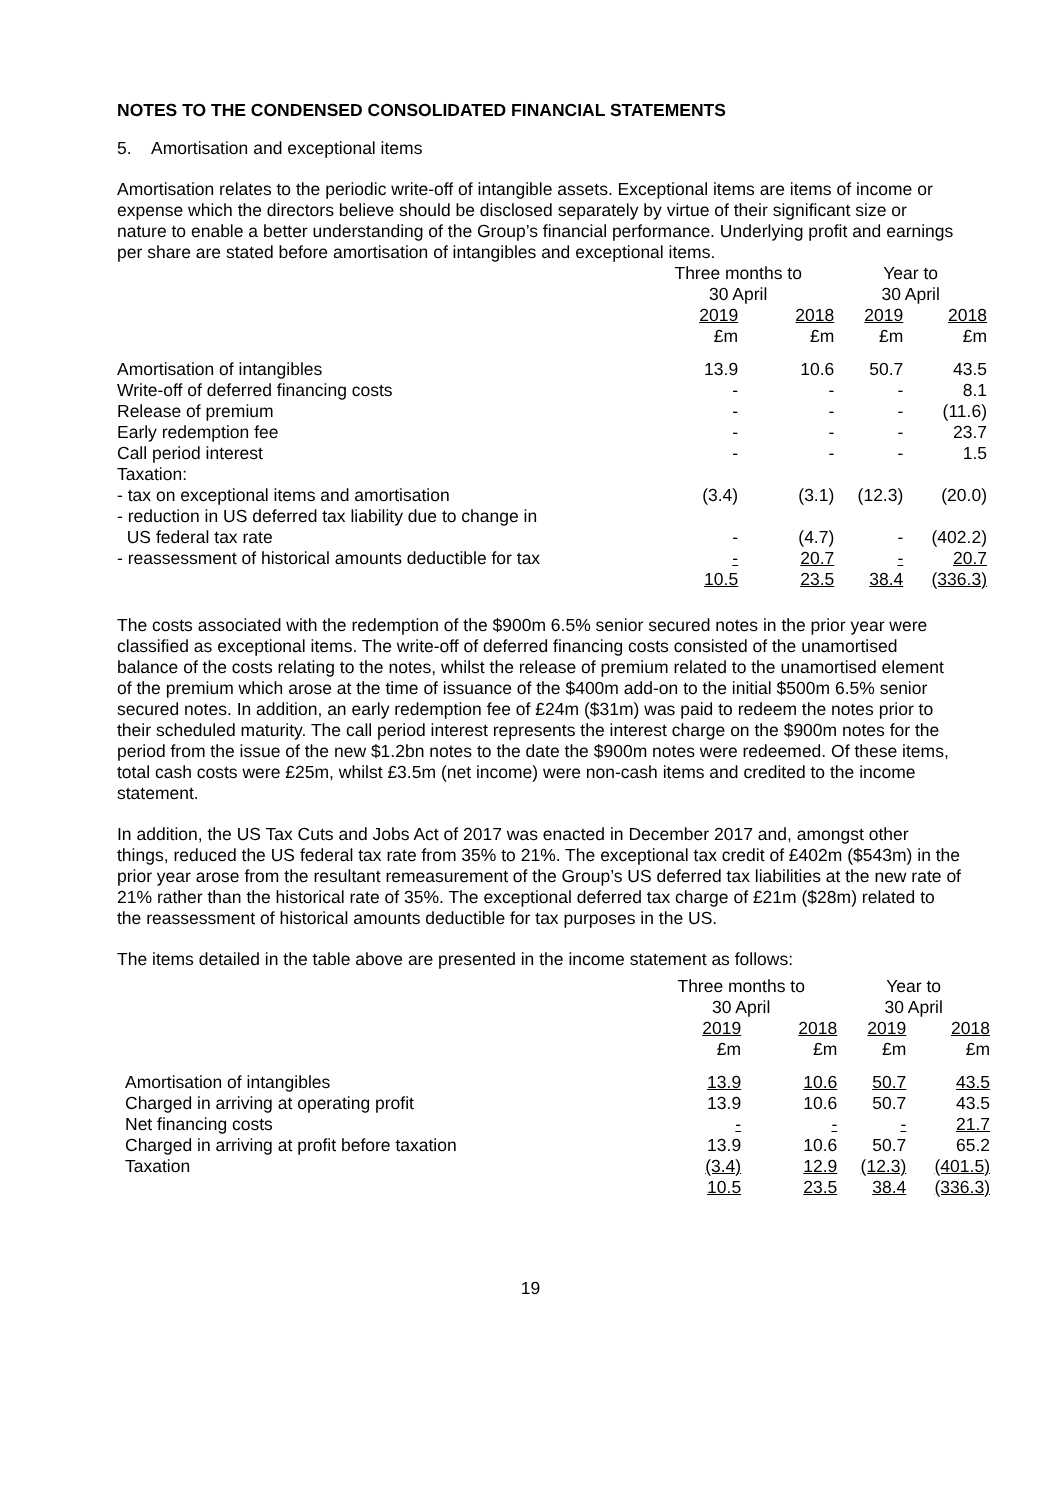NOTES TO THE CONDENSED CONSOLIDATED FINANCIAL STATEMENTS
5. Amortisation and exceptional items
Amortisation relates to the periodic write-off of intangible assets. Exceptional items are items of income or expense which the directors believe should be disclosed separately by virtue of their significant size or nature to enable a better understanding of the Group’s financial performance. Underlying profit and earnings per share are stated before amortisation of intangibles and exceptional items.
| | Three months to 30 April | | Year to 30 April | |
| | 2019 £m | 2018 £m | 2019 £m | 2018 £m |
| Amortisation of intangibles | 13.9 | 10.6 | 50.7 | 43.5 |
| Write-off of deferred financing costs | - | - | - | 8.1 |
| Release of premium | - | - | - | (11.6) |
| Early redemption fee | - | - | - | 23.7 |
| Call period interest | - | - | - | 1.5 |
| Taxation: | | | | |
| - tax on exceptional items and amortisation | (3.4) | (3.1) | (12.3) | (20.0) |
| - reduction in US deferred tax liability due to change in US federal tax rate | - | (4.7) | - | (402.2) |
| - reassessment of historical amounts deductible for tax | - | 20.7 | - | 20.7 |
| | 10.5 | 23.5 | 38.4 | (336.3) |
The costs associated with the redemption of the $900m 6.5% senior secured notes in the prior year were classified as exceptional items. The write-off of deferred financing costs consisted of the unamortised balance of the costs relating to the notes, whilst the release of premium related to the unamortised element of the premium which arose at the time of issuance of the $400m add-on to the initial $500m 6.5% senior secured notes. In addition, an early redemption fee of £24m ($31m) was paid to redeem the notes prior to their scheduled maturity. The call period interest represents the interest charge on the $900m notes for the period from the issue of the new $1.2bn notes to the date the $900m notes were redeemed. Of these items, total cash costs were £25m, whilst £3.5m (net income) were non-cash items and credited to the income statement.
In addition, the US Tax Cuts and Jobs Act of 2017 was enacted in December 2017 and, amongst other things, reduced the US federal tax rate from 35% to 21%. The exceptional tax credit of £402m ($543m) in the prior year arose from the resultant remeasurement of the Group’s US deferred tax liabilities at the new rate of 21% rather than the historical rate of 35%. The exceptional deferred tax charge of £21m ($28m) related to the reassessment of historical amounts deductible for tax purposes in the US.
The items detailed in the table above are presented in the income statement as follows:
| | Three months to 30 April | | Year to 30 April | |
| | 2019 £m | 2018 £m | 2019 £m | 2018 £m |
| Amortisation of intangibles | 13.9 | 10.6 | 50.7 | 43.5 |
| Charged in arriving at operating profit | 13.9 | 10.6 | 50.7 | 43.5 |
| Net financing costs | - | - | - | 21.7 |
| Charged in arriving at profit before taxation | 13.9 | 10.6 | 50.7 | 65.2 |
| Taxation | (3.4) | 12.9 | (12.3) | (401.5) |
| | 10.5 | 23.5 | 38.4 | (336.3) |
19